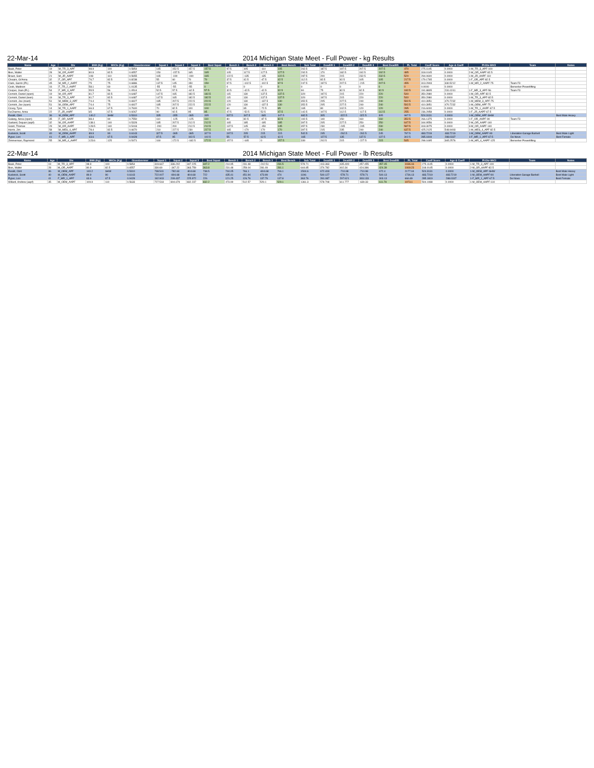22-Mar-14 2014 Michigan State Meet - Full Power - kg Results
| Name | Age | Div | BWt (Kg) | WtCls (Kg) | Glossbrenner | Squat 1 | Squat 2 | Squat 3 | Best Squat | Bench 1 | Bench 2 | Bench 3 | Best Bench | Sub Total | Deadlift 1 | Deadlift 2 | Deadlift 3 | Best Deadlift | PL Total | Coeff Score | Age & Coeff | Pl-Div-WtCl | Team | Notes |
| --- | --- | --- | --- | --- | --- | --- | --- | --- | --- | --- | --- | --- | --- | --- | --- | --- | --- | --- | --- | --- | --- | --- | --- | --- |
| Baak, Peter | 19 | M_TR_3_APF | 98.9 | 100 | 0.5854 | 145 | 152.5 | 157.5 | 157.5 | 97.5 | 105 | -110 | 105 | 262.5 | 187.5 | 197.5 | 207.5 | 207.5 | 470 | 275.1145 | 0.0000 | 1-M_TR_3_APF-100 | | |
| Bies, Walter | 28 | M_OR_AAPF | 80.9 | 82.5 | 0.6557 | 150 | -157.5 | 165 | 165 | 105 | 117.5 | 127.5 | 127.5 | 292.5 | 170 | 182.5 | 192.5 | 192.5 | 485 | 318.0145 | 0.0000 | 2-M_OR_AAPF-82.5 | | |
| Braun, Sam | 21 | M_JR_AAPF | 108 | 110 | 0.5655 | 165 | -190 | -190 | 165 | 122.5 | -135 | -135 | 122.5 | 287.5 | 200 | 215 | 232.5 | 232.5 | 520 | 294.0600 | 0.0000 | 1-M_JR_AAPF-110 | | |
| Cheairs, Gi'Anna | 32 | F_OR_APF | 76.7 | 82.5 | 0.8238 | 55 | 60 | 70 | 70 | 37.5 | 42.5 | -47.5 | 42.5 | 112.5 | 82.5 | 92.5 | 105 | 105 | 217.5 | 179.1765 | 0.0000 | 1-F_OR_APF-82.5 | | |
| Clark, Garrin (PL) | 45 | M_MR_2_AAPF | 75 | 75 | 0.6886 | 137.5 | 145 | 150 | 150 | 97.5 | -102.5 | -102.5 | 97.5 | 247.5 | 197.5 | 207.5 | -215 | 207.5 | 455 | 313.2903 | 330.5212 | 1-M_MR_2_AAPF-75 | Team F3 | |
| Cook, Madison | 16 | F_TR_2_AAPF | 58.1 | 60 | 1.0135 | -55 | -55 | -55 | 0 | 0 | 0 | 0 | 0 | 0 | 0 | 0 | 0 | 0 | 0 | 0.0000 | 0.0000 | | Berserker Powerlifting | |
| Cooper, Joan (PL) | 54 | F_MR_3_APF | 55.5 | 56 | 1.0514 | 52.5 | 57.5 | -62.5 | 57.5 | 32.5 | -42.5 | -42.5 | 32.5 | 90 | 75 | 82.5 | 92.5 | 92.5 | 182.5 | 191.8805 | 231.0241 | 1-F_MR_3_APF-56 | Team F3 | |
| Cornish, Daniel (open) | 19 | M_OR_APF | 81.7 | 82.5 | 0.6487 | 147.5 | 165 | 182.5 | 182.5 | 115 | 130 | 137.5 | 137.5 | 320 | 197.5 | 215 | 220 | 220 | 540 | 350.2980 | 0.0000 | 1-M_OR_APF-82.5 | | |
| Cornish, Daniel (teen) | 19 | M_TR_3_APF | 81.7 | 82.5 | 0.6487 | 147.5 | 165 | 182.5 | 182.5 | 115 | 130 | 137.5 | 137.5 | 320 | 197.5 | 215 | 220 | 220 | 540 | 350.2980 | 0.0000 | 1-M_TR_3_APF-82.5 | | |
| Cornish, Joe (mast) | 51 | M_MEM_3_APF | 74.4 | 75 | 0.6927 | 185 | 207.5 | 222.5 | 222.5 | 120 | 130 | -137.5 | 130 | 352.5 | 205 | 227.5 | 240 | 240 | 592.5 | 410.3951 | 470.7232 | 1-M_MEM_3_APF-75 | | |
| Cornish, Joe (open) | 51 | M_OEM_APF | 74.4 | 75 | 0.6927 | 185 | 207.5 | 222.5 | 222.5 | 120 | 130 | -137.5 | 130 | 352.5 | 205 | 227.5 | 240 | 240 | 592.5 | 410.3951 | 470.7232 | 1-M_OEM_APF-75 | | |
| Covey, Tyce | 14 | M_TR_1_AAPF | 66.3 | 67.5 | 0.7600 | 70 | 82.5 | 100 | 100 | 60 | 65 | -72.5 | 65 | 165 | 80 | 102.5 | 120 | 120 | 285 | 216.6000 | 0.0000 | 1-M_TR_1_AAPF-67.5 | | |
| DuCharme, Anna | 22 | F_JR_AAPF | 65 | 67.5 | 0.9267 | 90 | 92.5 | 95 | 95 | 47.5 | -52.5 | 52.5 | 47.5 | 142.5 | 107.5 | 112.5 | -117.5 | 112.5 | 255 | 236.2958 | 0.0000 | 1-F_JR_AAPF-67.5 | | |
| Ewald, Clint | 36 | M_OEM_APF | 140.2 | SHW | 0.5310 | 335 | -355 | -365 | 335 | 337.5 | 347.5 | -365 | 347.5 | 682.5 | 305 | -322.5 | -322.5 | 305 | 987.5 | 524.3131 | 0.0000 | 1-M_OEM_APF-SHW | | Best Male Heavy |
| Galang, Aissa (open) | 35 | F_OR_AAPF | 88.4 | 90 | 0.7550 | 110 | -125 | -125 | 110 | 80 | 82.5 | -87.5 | 82.5 | 192.5 | 140 | 150 | 160 | 160 | 352.5 | 266.1375 | 0.0000 | 1-F_OR_AAPF-90 | Team F3 | |
| Garland, Dejuan (aapf) | 32 | M_OR_AAPF | 138.1 | 140 | 0.5328 | 185 | 207.5 | 212.5 | 212.5 | 165 | 185 | -195 | 185 | 397.5 | 205 | 227.5 | 250 | 250 | 647.5 | 344.9556 | 0.0000 | 2-M_OR_AAPF-140 | | |
| Grant, Thomas | 29 | M_OR_AAPF | 128.5 | 140 | 0.5418 | -200 | 200 | 212.5 | 212.5 | 137.5 | 145 | -150 | 145 | 357.5 | 230 | -245 | -245 | 230 | 587.5 | 318.3075 | 0.0000 | 3-M_OR_AAPF-140 | | |
| Harris, Jim | 58 | M_MES_4_APF | 78.4 | 82.5 | 0.6670 | 210 | 227.5 | 230 | 227.5 | 165 | -170 | 170 | 170 | 397.5 | 215 | 235 | 240 | 240 | 637.5 | 425.2125 | 548.9493 | 1-M_MES_4_APF-82.5 | | |
| Kuderick, Scott | 40 | M_OEM_AAPF | 89.9 | 90 | 0.6143 | 327.5 | -365 | -365 | 327.5 | 197.5 | 205 | 215 | 215 | 542.5 | 245 | -262.5 | -262.5 | 245 | 787.5 | 483.7219 | 483.7219 | 1-M_OEM_AAPF-90 | Liberation Garage Barbell | Best Male Light |
| Pyper, Lori | 41 | F_MR_1_APF | 63.6 | 67.5 | 0.9428 | 87.5 | 95 | 102.5 | 102.5 | 55 | 57.5 | 62.5 | 62.5 | 165 | 127.5 | 135 | 137.5 | 137.5 | 302.5 | 285.1819 | 288.0337 | 1-F_MR_1_APF-67.5 | De Novo | Best Female |
| Zimmerman, Raymond | 55 | M_MR_4_AAPF | 123.6 | 125 | 0.5471 | 160 | 172.5 | -182.5 | 172.5 | 157.5 | -165 | 0 | 157.5 | 330 | 202.5 | 215 | -227.5 | 215 | 545 | 298.1695 | 365.2576 | 1-M_MR_4_AAPF-125 | Berserker Powerlifting | |
22-Mar-14 2014 Michigan State Meet - Full Power - lb Results
| Name | Age | Div | BWt (Kg) | WtCls (Kg) | Glossbrenner | Squat 1 | Squat 2 | Squat 3 | Best Squat | Bench 1 | Bench 2 | Bench 3 | Best Bench | Sub Total | Deadlift 1 | Deadlift 2 | Deadlift 3 | Best Deadlift | PL Total | Coeff Score | Age & Coeff | Pl-Div-WtCl | Team | Notes |
| --- | --- | --- | --- | --- | --- | --- | --- | --- | --- | --- | --- | --- | --- | --- | --- | --- | --- | --- | --- | --- | --- | --- | --- | --- |
| Baak, Peter | 19 | M_TR_3_APF | 98.9 | 100 | 0.5854 | 319.667 | 336.202 | 347.225 | 347.2 | 214.95 | 231.48 | -242.51 | 231.5 | 578.71 | 413.363 | 435.409 | 457.455 | 457.45 | 1036.16 | 275.1145 | 0.0000 | 1-M_TR_3_APF-100 | | |
| Bies, Walter | 28 | M_OR_AAPF | 80.9 | 82.5 | 0.6557 | 330.69 | -347.22 | 363.759 | 363.8 | 231.48 | 259.04 | 281.09 | 281.1 | 644.85 | 374.782 | 402.34 | 424.386 | 424.39 | 1069.23 | 318.0145 | 0.0000 | 2-M_OR_AAPF-82.5 | | |
| Ewald, Clint | 36 | M_OEM_APF | 140.2 | SHW | 0.5310 | 738.541 | -782.63 | -804.68 | 738.5 | 744.05 | 766.1 | -804.68 | 766.1 | 1504.6 | 672.403 | -710.98 | -710.98 | 672.4 | 2177.04 | 524.3131 | 0.0000 | 1-M_OEM_APF-SHW | | Best Male Heavy |
| Kuderick, Scott | 40 | M_OEM_AAPF | 89.9 | 90 | 0.6143 | 722.007 | -804.68 | -804.68 | 722 | 435.41 | 451.94 | 473.99 | 474 | 1196 | 540.127 | -578.71 | -578.71 | 540.13 | 1736.13 | 483.7219 | 483.7219 | 1-M_OEM_AAPF-90 | Liberation Garage Barbell | Best Male Light |
| Pyper, Lori | 41 | F_MR_1_APF | 63.6 | 67.5 | 0.9428 | 192.903 | 209.437 | 225.972 | 226 | 121.25 | 126.76 | 137.79 | 137.8 | 363.76 | 281.087 | 297.621 | 303.133 | 303.13 | 666.89 | 285.1819 | 288.0337 | 1-F_MR_1_APF-67.5 | De Novo | Best Female |
| Willard, Andrew (aapf) | 35 | M_OEM_AAPF | 109.9 | 110 | 0.5633 | 727.518 | 804.679 | 832.237 | 832.2 | 473.99 | 512.57 | 529.1 | 529.1 | 1361.3 | 578.708 | 611.777 | -639.33 | 611.78 | 1973.1 | 504.1088 | 0.0000 | 1-M_OEM_AAPF-110 | | |